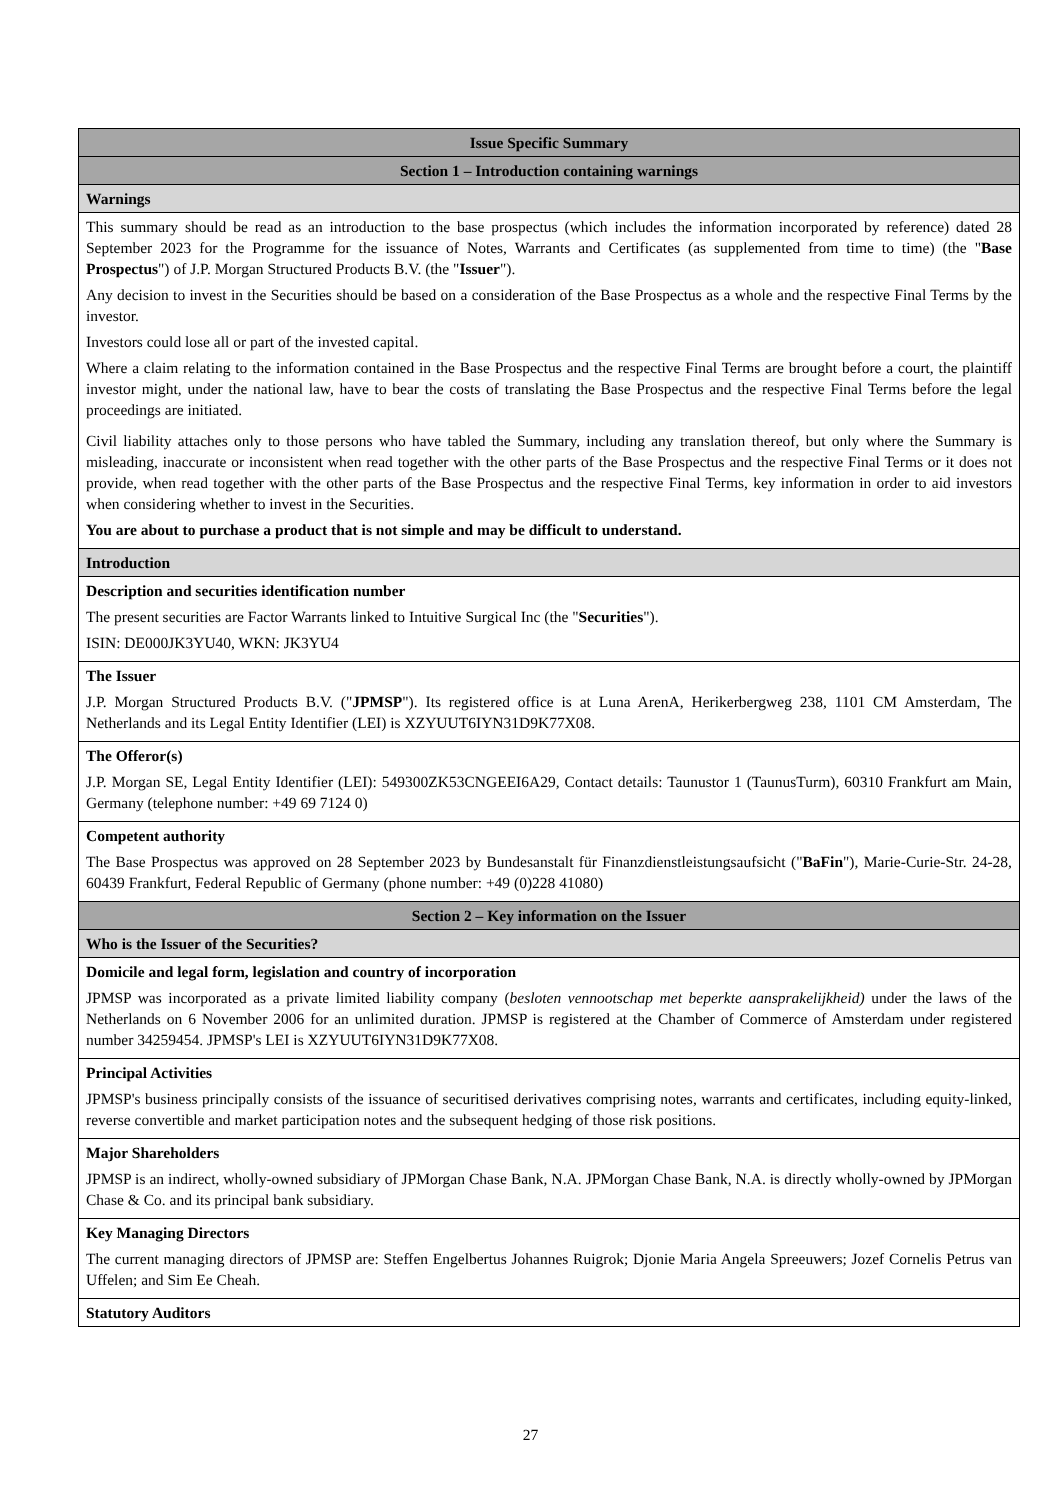| Issue Specific Summary |
| Section 1 – Introduction containing warnings |
| Warnings |
| This summary should be read as an introduction to the base prospectus (which includes the information incorporated by reference) dated 28 September 2023 for the Programme for the issuance of Notes, Warrants and Certificates (as supplemented from time to time) (the " Base Prospectus ") of J.P. Morgan Structured Products B.V. (the " Issuer "). Any decision to invest in the Securities should be based on a consideration of the Base Prospectus as a whole and the respective Final Terms by the investor. Investors could lose all or part of the invested capital. Where a claim relating to the information contained in the Base Prospectus and the respective Final Terms are brought before a court, the plaintiff investor might, under the national law, have to bear the costs of translating the Base Prospectus and the respective Final Terms before the legal proceedings are initiated. Civil liability attaches only to those persons who have tabled the Summary, including any translation thereof, but only where the Summary is misleading, inaccurate or inconsistent when read together with the other parts of the Base Prospectus and the respective Final Terms or it does not provide, when read together with the other parts of the Base Prospectus and the respective Final Terms, key information in order to aid investors when considering whether to invest in the Securities. You are about to purchase a product that is not simple and may be difficult to understand. |
| Introduction |
| Description and securities identification number The present securities are Factor Warrants linked to Intuitive Surgical Inc (the " Securities "). ISIN: DE000JK3YU40, WKN: JK3YU4 |
| The Issuer J.P. Morgan Structured Products B.V. (" JPMSP "). Its registered office is at Luna ArenA, Herikerbergweg 238, 1101 CM Amsterdam, The Netherlands and its Legal Entity Identifier (LEI) is XZYUUT6IYN31D9K77X08. |
| The Offeror(s) J.P. Morgan SE, Legal Entity Identifier (LEI): 549300ZK53CNGEEI6A29, Contact details: Taunustor 1 (TaunusTurm), 60310 Frankfurt am Main, Germany (telephone number: +49 69 7124 0) |
| Competent authority The Base Prospectus was approved on 28 September 2023 by Bundesanstalt für Finanzdienstleistungsaufsicht (" BaFin "), Marie-Curie-Str. 24-28, 60439 Frankfurt, Federal Republic of Germany (phone number: +49 (0)228 41080) |
| Section 2 – Key information on the Issuer |
| Who is the Issuer of the Securities? |
| Domicile and legal form, legislation and country of incorporation JPMSP was incorporated as a private limited liability company ( besloten vennootschap met beperkte aansprakelijkheid) under the laws of the Netherlands on 6 November 2006 for an unlimited duration. JPMSP is registered at the Chamber of Commerce of Amsterdam under registered number 34259454. JPMSP's LEI is XZYUUT6IYN31D9K77X08. |
| Principal Activities JPMSP's business principally consists of the issuance of securitised derivatives comprising notes, warrants and certificates, including equity-linked, reverse convertible and market participation notes and the subsequent hedging of those risk positions. |
| Major Shareholders JPMSP is an indirect, wholly-owned subsidiary of JPMorgan Chase Bank, N.A. JPMorgan Chase Bank, N.A. is directly wholly-owned by JPMorgan Chase & Co. and its principal bank subsidiary. |
| Key Managing Directors The current managing directors of JPMSP are: Steffen Engelbertus Johannes Ruigrok; Djonie Maria Angela Spreeuwers; Jozef Cornelis Petrus van Uffelen; and Sim Ee Cheah. |
| Statutory Auditors |
27